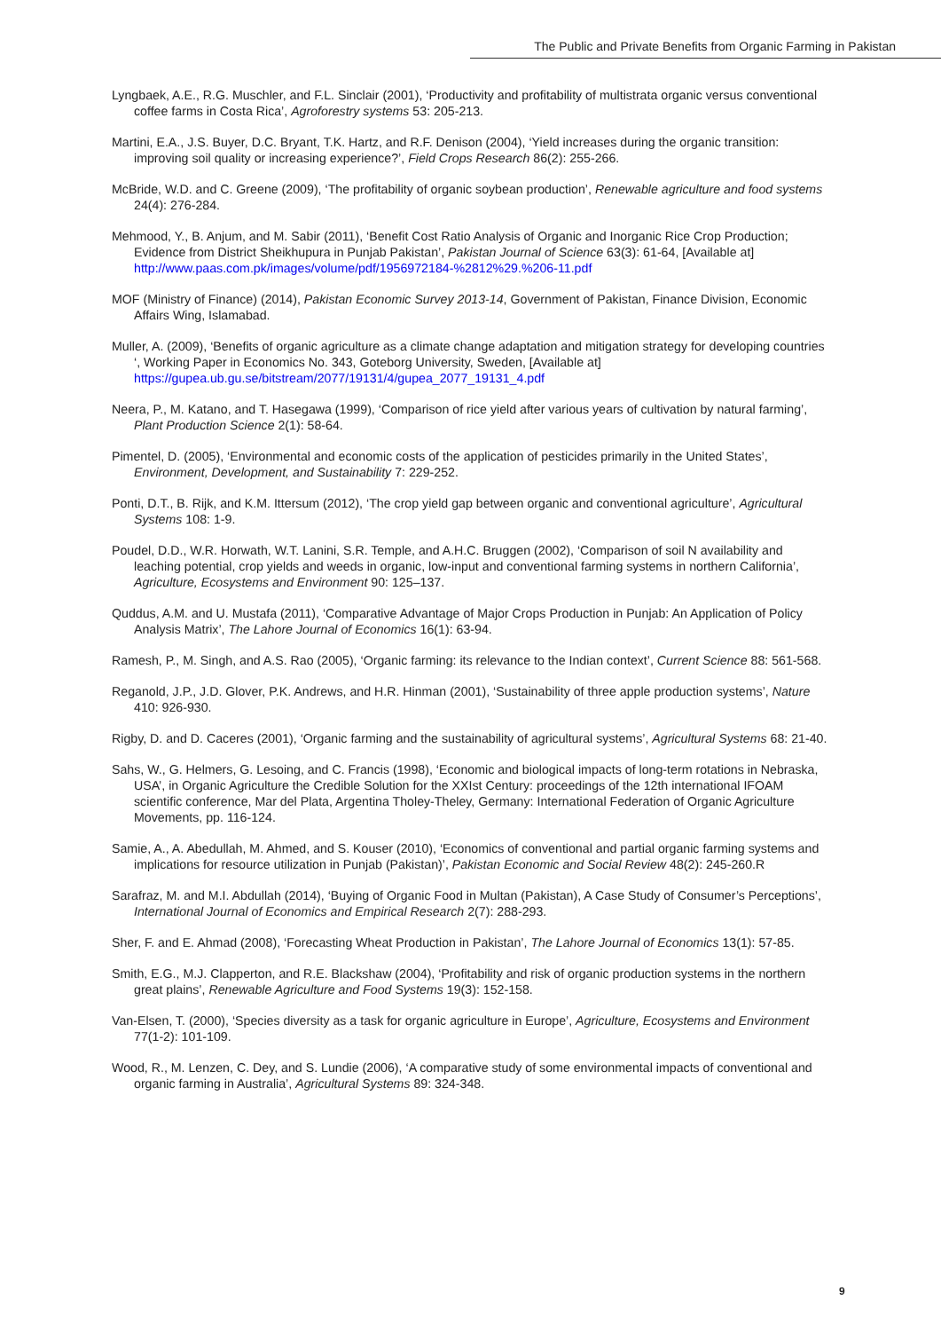The Public and Private Benefits from Organic Farming in Pakistan
Lyngbaek, A.E., R.G. Muschler, and F.L. Sinclair (2001), ‘Productivity and profitability of multistrata organic versus conventional coffee farms in Costa Rica’, Agroforestry systems 53: 205-213.
Martini, E.A., J.S. Buyer, D.C. Bryant, T.K. Hartz, and R.F. Denison (2004), ‘Yield increases during the organic transition: improving soil quality or increasing experience?’, Field Crops Research 86(2): 255-266.
McBride, W.D. and C. Greene (2009), ‘The profitability of organic soybean production’, Renewable agriculture and food systems 24(4): 276-284.
Mehmood, Y., B. Anjum, and M. Sabir (2011), ‘Benefit Cost Ratio Analysis of Organic and Inorganic Rice Crop Production; Evidence from District Sheikhupura in Punjab Pakistan’, Pakistan Journal of Science 63(3): 61-64, [Available at] http://www.paas.com.pk/images/volume/pdf/1956972184-%2812%29.%206-11.pdf
MOF (Ministry of Finance) (2014), Pakistan Economic Survey 2013-14, Government of Pakistan, Finance Division, Economic Affairs Wing, Islamabad.
Muller, A. (2009), ‘Benefits of organic agriculture as a climate change adaptation and mitigation strategy for developing countries ‘, Working Paper in Economics No. 343, Goteborg University, Sweden, [Available at] https://gupea.ub.gu.se/bitstream/2077/19131/4/gupea_2077_19131_4.pdf
Neera, P., M. Katano, and T. Hasegawa (1999), ‘Comparison of rice yield after various years of cultivation by natural farming’, Plant Production Science 2(1): 58-64.
Pimentel, D. (2005), ‘Environmental and economic costs of the application of pesticides primarily in the United States’, Environment, Development, and Sustainability 7: 229-252.
Ponti, D.T., B. Rijk, and K.M. Ittersum (2012), ‘The crop yield gap between organic and conventional agriculture’, Agricultural Systems 108: 1-9.
Poudel, D.D., W.R. Horwath, W.T. Lanini, S.R. Temple, and A.H.C. Bruggen (2002), ‘Comparison of soil N availability and leaching potential, crop yields and weeds in organic, low-input and conventional farming systems in northern California’, Agriculture, Ecosystems and Environment 90: 125–137.
Quddus, A.M. and U. Mustafa (2011), ‘Comparative Advantage of Major Crops Production in Punjab: An Application of Policy Analysis Matrix’, The Lahore Journal of Economics 16(1): 63-94.
Ramesh, P., M. Singh, and A.S. Rao (2005), ‘Organic farming: its relevance to the Indian context’, Current Science 88: 561-568.
Reganold, J.P., J.D. Glover, P.K. Andrews, and H.R. Hinman (2001), ‘Sustainability of three apple production systems’, Nature 410: 926-930.
Rigby, D. and D. Caceres (2001), ‘Organic farming and the sustainability of agricultural systems’, Agricultural Systems 68: 21-40.
Sahs, W., G. Helmers, G. Lesoing, and C. Francis (1998), ‘Economic and biological impacts of long-term rotations in Nebraska, USA’, in Organic Agriculture the Credible Solution for the XXIst Century: proceedings of the 12th international IFOAM scientific conference, Mar del Plata, Argentina Tholey-Theley, Germany: International Federation of Organic Agriculture Movements, pp. 116-124.
Samie, A., A. Abedullah, M. Ahmed, and S. Kouser (2010), ‘Economics of conventional and partial organic farming systems and implications for resource utilization in Punjab (Pakistan)’, Pakistan Economic and Social Review 48(2): 245-260.R
Sarafraz, M. and M.I. Abdullah (2014), ‘Buying of Organic Food in Multan (Pakistan), A Case Study of Consumer’s Perceptions’, International Journal of Economics and Empirical Research 2(7): 288-293.
Sher, F. and E. Ahmad (2008), ‘Forecasting Wheat Production in Pakistan’, The Lahore Journal of Economics 13(1): 57-85.
Smith, E.G., M.J. Clapperton, and R.E. Blackshaw (2004), ‘Profitability and risk of organic production systems in the northern great plains’, Renewable Agriculture and Food Systems 19(3): 152-158.
Van-Elsen, T. (2000), ‘Species diversity as a task for organic agriculture in Europe’, Agriculture, Ecosystems and Environment 77(1-2): 101-109.
Wood, R., M. Lenzen, C. Dey, and S. Lundie (2006), ‘A comparative study of some environmental impacts of conventional and organic farming in Australia’, Agricultural Systems 89: 324-348.
9